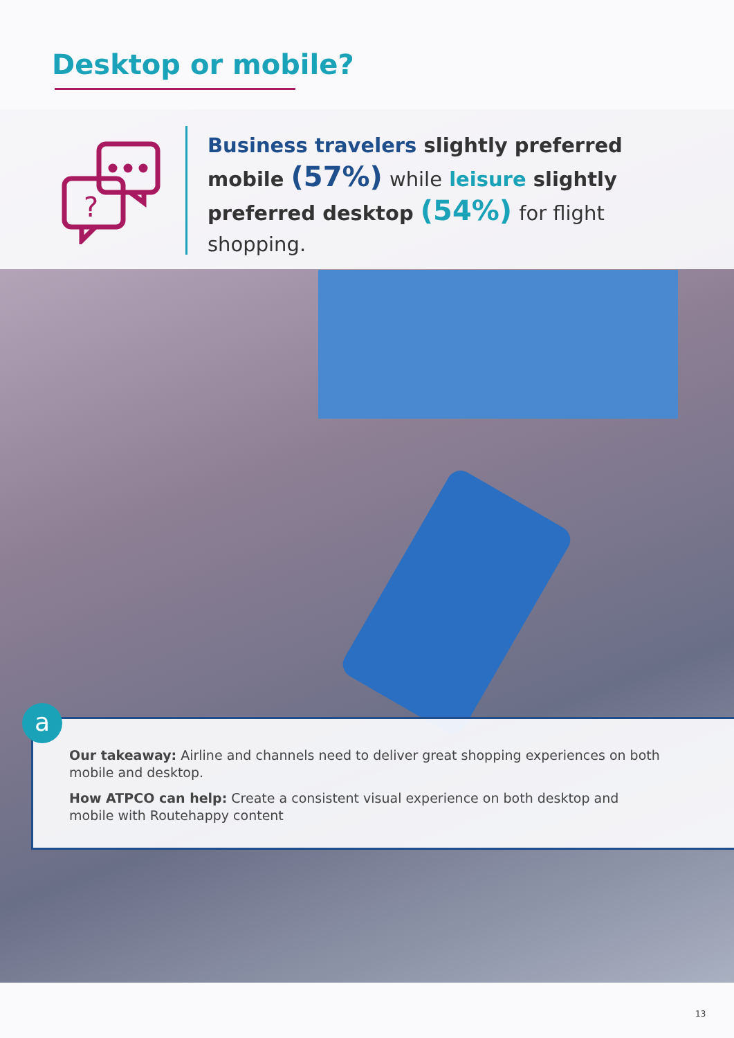Desktop or mobile?
?
Business travelers slightly preferred mobile (57%) while leisure slightly preferred desktop (54%) for flight shopping.
Our takeaway: Airline and channels need to deliver great shopping experiences on both mobile and desktop.
How ATPCO can help: Create a consistent visual experience on both desktop and mobile with Routehappy content
a
13